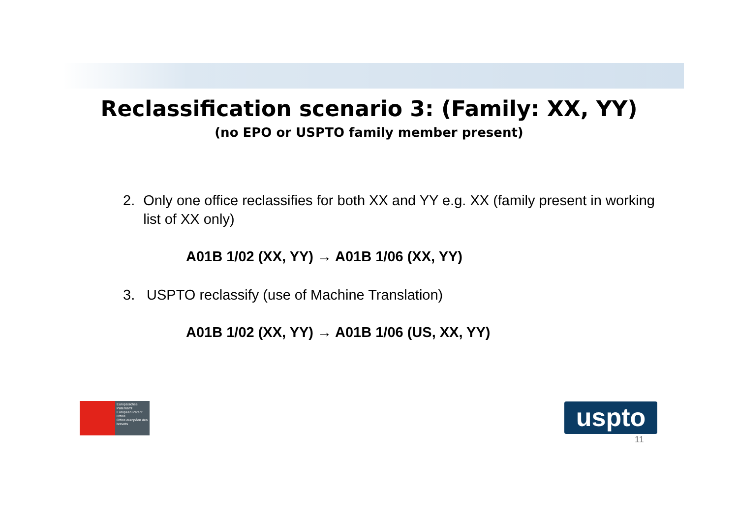Reclassification scenario 3: (Family: XX, YY)
(no EPO or USPTO family member present)
2. Only one office reclassifies for both XX and YY e.g. XX (family present in working list of XX only)
A01B 1/02 (XX, YY) → A01B 1/06 (XX, YY)
3. USPTO reclassify (use of Machine Translation)
A01B 1/02 (XX, YY) → A01B 1/06 (US, XX, YY)
Europäisches Patentamt
European Patent Office
Office européen des brevets
uspto
11